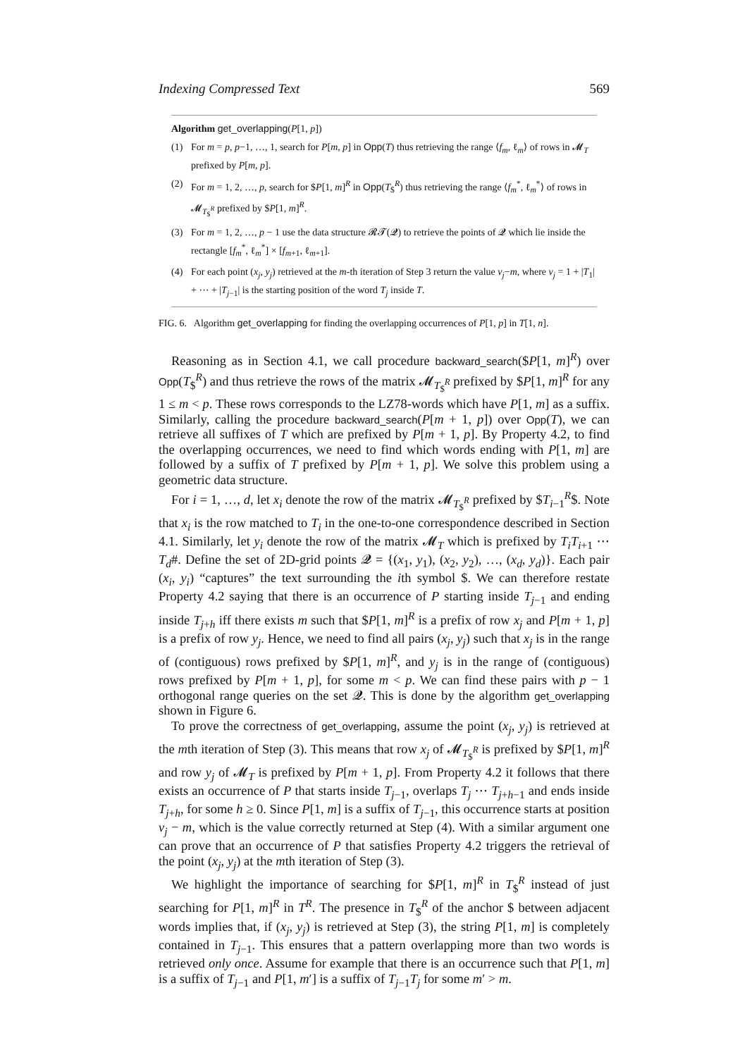Indexing Compressed Text 569
Algorithm get_overlapping(P[1, p])
(1) For m = p, p−1, …, 1, search for P[m, p] in Opp(T) thus retrieving the range ⟨f<sub>m</sub>, ℓ<sub>m</sub>⟩ of rows in 𝓜<sub>T</sub> prefixed by P[m, p].
(2) For m = 1, 2, …, p, search for $P[1, m]<sup>R</sup> in Opp(T<sub>$</sub><sup>R</sup>) thus retrieving the range ⟨f<sub>m</sub><sup>*</sup>, ℓ<sub>m</sub><sup>*</sup>⟩ of rows in 𝓜<sub>T<sub>$</sub><sup>R</sup></sub> prefixed by $P[1, m]<sup>R</sup>.
(3) For m = 1, 2, …, p − 1 use the data structure 𝓡𝓣(𝓠) to retrieve the points of 𝓠 which lie inside the rectangle [f<sub>m</sub><sup>*</sup>, ℓ<sub>m</sub><sup>*</sup>] × [f<sub>m+1</sub>, ℓ<sub>m+1</sub>].
(4) For each point (x<sub>j</sub>, y<sub>j</sub>) retrieved at the m-th iteration of Step 3 return the value v<sub>j</sub>−m, where v<sub>j</sub> = 1 + |T<sub>1</sub>| + ⋯ + |T<sub>j−1</sub>| is the starting position of the word T<sub>j</sub> inside T.
FIG. 6. Algorithm get_overlapping for finding the overlapping occurrences of P[1, p] in T[1, n].
Reasoning as in Section 4.1, we call procedure backward_search($P[1, m]<sup>R</sup>) over Opp(T<sub>$</sub><sup>R</sup>) and thus retrieve the rows of the matrix 𝓜<sub>T<sub>$</sub><sup>R</sup></sub> prefixed by $P[1, m]<sup>R</sup> for any 1 ≤ m < p. These rows corresponds to the LZ78-words which have P[1, m] as a suffix. Similarly, calling the procedure backward_search(P[m + 1, p]) over Opp(T), we can retrieve all suffixes of T which are prefixed by P[m + 1, p]. By Property 4.2, to find the overlapping occurrences, we need to find which words ending with P[1, m] are followed by a suffix of T prefixed by P[m + 1, p]. We solve this problem using a geometric data structure.
For i = 1, …, d, let x<sub>i</sub> denote the row of the matrix 𝓜<sub>T<sub>$</sub><sup>R</sup></sub> prefixed by $T<sub>i−1</sub><sup>R</sup>$. Note that x<sub>i</sub> is the row matched to T<sub>i</sub> in the one-to-one correspondence described in Section 4.1. Similarly, let y<sub>i</sub> denote the row of the matrix 𝓜<sub>T</sub> which is prefixed by T<sub>i</sub>T<sub>i+1</sub> ⋯ T<sub>d</sub>#. Define the set of 2D-grid points 𝓠 = {(x<sub>1</sub>, y<sub>1</sub>), (x<sub>2</sub>, y<sub>2</sub>), …, (x<sub>d</sub>, y<sub>d</sub>)}. Each pair (x<sub>i</sub>, y<sub>i</sub>) “captures” the text surrounding the ith symbol $. We can therefore restate Property 4.2 saying that there is an occurrence of P starting inside T<sub>j−1</sub> and ending inside T<sub>j+h</sub> iff there exists m such that $P[1, m]<sup>R</sup> is a prefix of row x<sub>j</sub> and P[m + 1, p] is a prefix of row y<sub>j</sub>. Hence, we need to find all pairs (x<sub>j</sub>, y<sub>j</sub>) such that x<sub>j</sub> is in the range of (contiguous) rows prefixed by $P[1, m]<sup>R</sup>, and y<sub>j</sub> is in the range of (contiguous) rows prefixed by P[m + 1, p], for some m < p. We can find these pairs with p − 1 orthogonal range queries on the set 𝓠. This is done by the algorithm get_overlapping shown in Figure 6.
To prove the correctness of get_overlapping, assume the point (x<sub>j</sub>, y<sub>j</sub>) is retrieved at the mth iteration of Step (3). This means that row x<sub>j</sub> of 𝓜<sub>T<sub>$</sub><sup>R</sup></sub> is prefixed by $P[1, m]<sup>R</sup> and row y<sub>j</sub> of 𝓜<sub>T</sub> is prefixed by P[m + 1, p]. From Property 4.2 it follows that there exists an occurrence of P that starts inside T<sub>j−1</sub>, overlaps T<sub>j</sub> ⋯ T<sub>j+h−1</sub> and ends inside T<sub>j+h</sub>, for some h ≥ 0. Since P[1, m] is a suffix of T<sub>j−1</sub>, this occurrence starts at position v<sub>j</sub> − m, which is the value correctly returned at Step (4). With a similar argument one can prove that an occurrence of P that satisfies Property 4.2 triggers the retrieval of the point (x<sub>j</sub>, y<sub>j</sub>) at the mth iteration of Step (3).
We highlight the importance of searching for $P[1, m]<sup>R</sup> in T<sub>$</sub><sup>R</sup> instead of just searching for P[1, m]<sup>R</sup> in T<sup>R</sup>. The presence in T<sub>$</sub><sup>R</sup> of the anchor $ between adjacent words implies that, if (x<sub>j</sub>, y<sub>j</sub>) is retrieved at Step (3), the string P[1, m] is completely contained in T<sub>j−1</sub>. This ensures that a pattern overlapping more than two words is retrieved only once. Assume for example that there is an occurrence such that P[1, m] is a suffix of T<sub>j−1</sub> and P[1, m′] is a suffix of T<sub>j−1</sub>T<sub>j</sub> for some m′ > m.